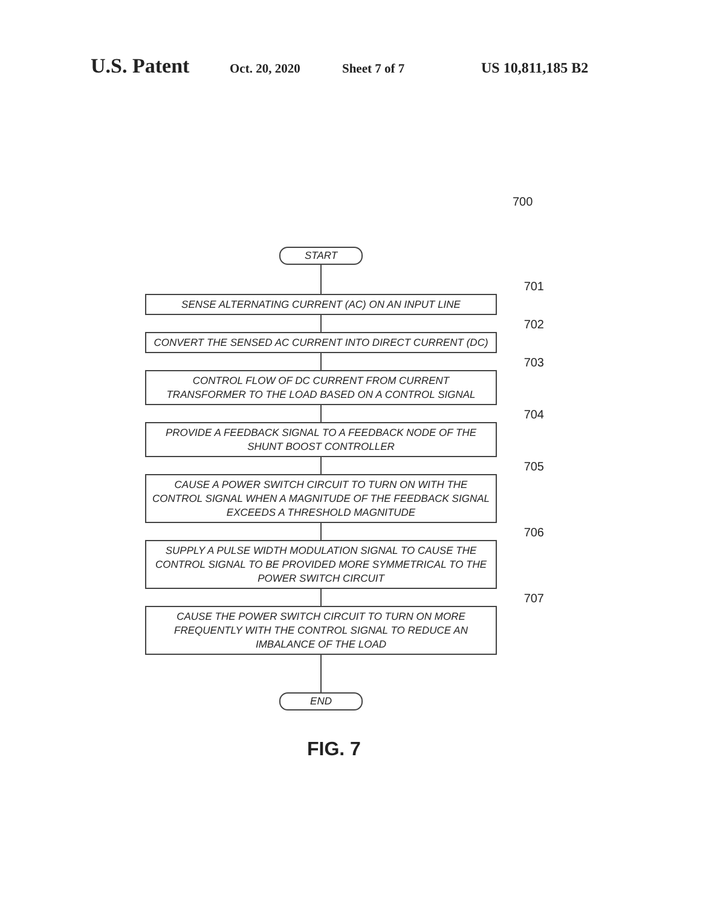U.S. Patent Oct. 20, 2020 Sheet 7 of 7 US 10,811,185 B2
700
START
SENSE ALTERNATING CURRENT (AC) ON AN INPUT LINE
701
CONVERT THE SENSED AC CURRENT INTO DIRECT CURRENT (DC)
702
CONTROL FLOW OF DC CURRENT FROM CURRENT TRANSFORMER TO THE LOAD BASED ON A CONTROL SIGNAL
703
PROVIDE A FEEDBACK SIGNAL TO A FEEDBACK NODE OF THE SHUNT BOOST CONTROLLER
704
CAUSE A POWER SWITCH CIRCUIT TO TURN ON WITH THE CONTROL SIGNAL WHEN A MAGNITUDE OF THE FEEDBACK SIGNAL EXCEEDS A THRESHOLD MAGNITUDE
705
SUPPLY A PULSE WIDTH MODULATION SIGNAL TO CAUSE THE CONTROL SIGNAL TO BE PROVIDED MORE SYMMETRICAL TO THE POWER SWITCH CIRCUIT
706
CAUSE THE POWER SWITCH CIRCUIT TO TURN ON MORE FREQUENTLY WITH THE CONTROL SIGNAL TO REDUCE AN IMBALANCE OF THE LOAD
707
END
FIG. 7